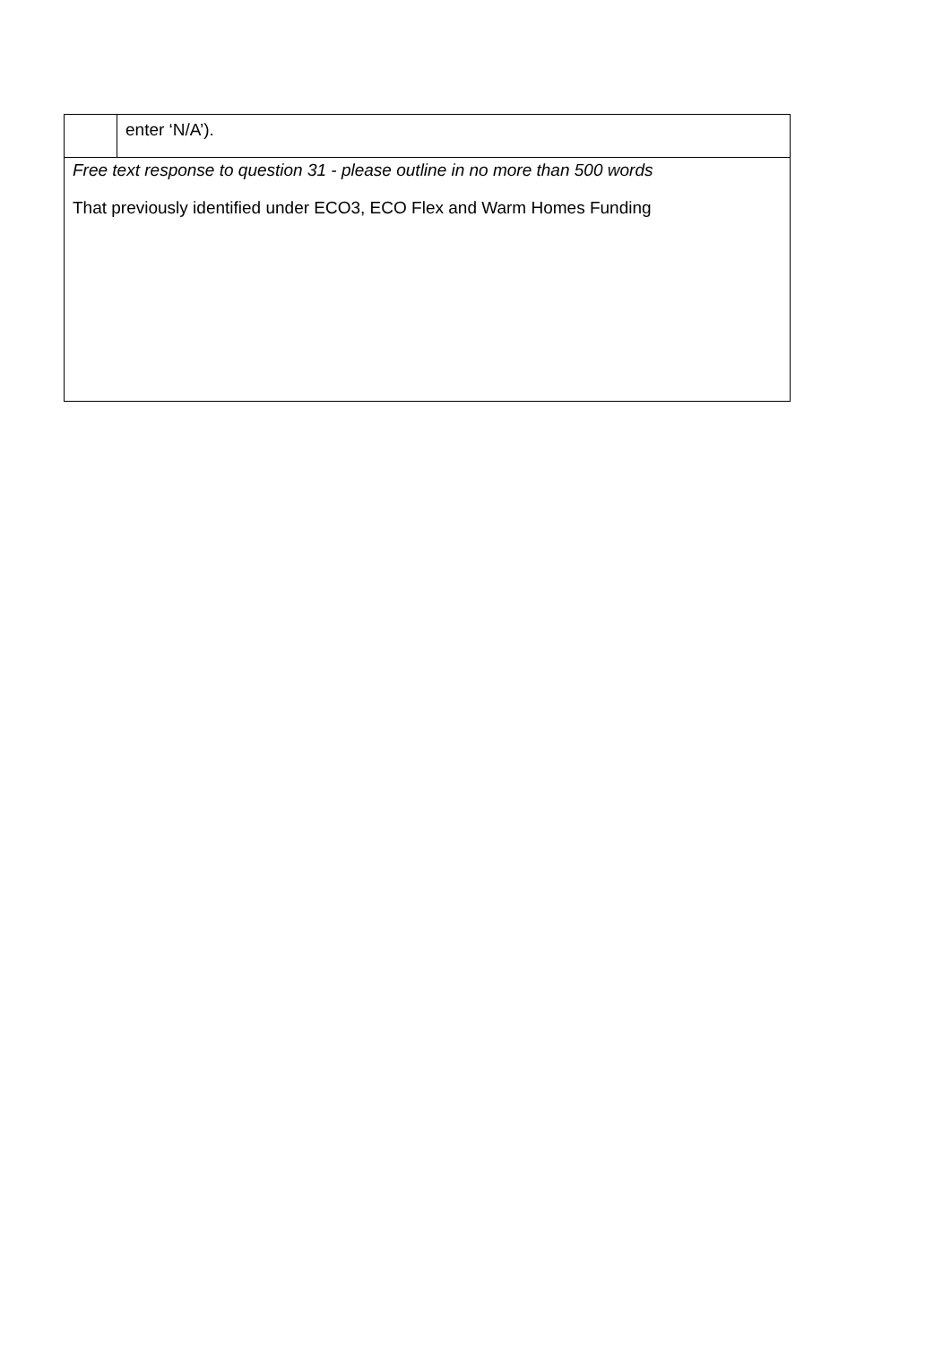| | enter ‘N/A’). |
| Free text response to question 31 - please outline in no more than 500 words That previously identified under ECO3, ECO Flex and Warm Homes Funding | |